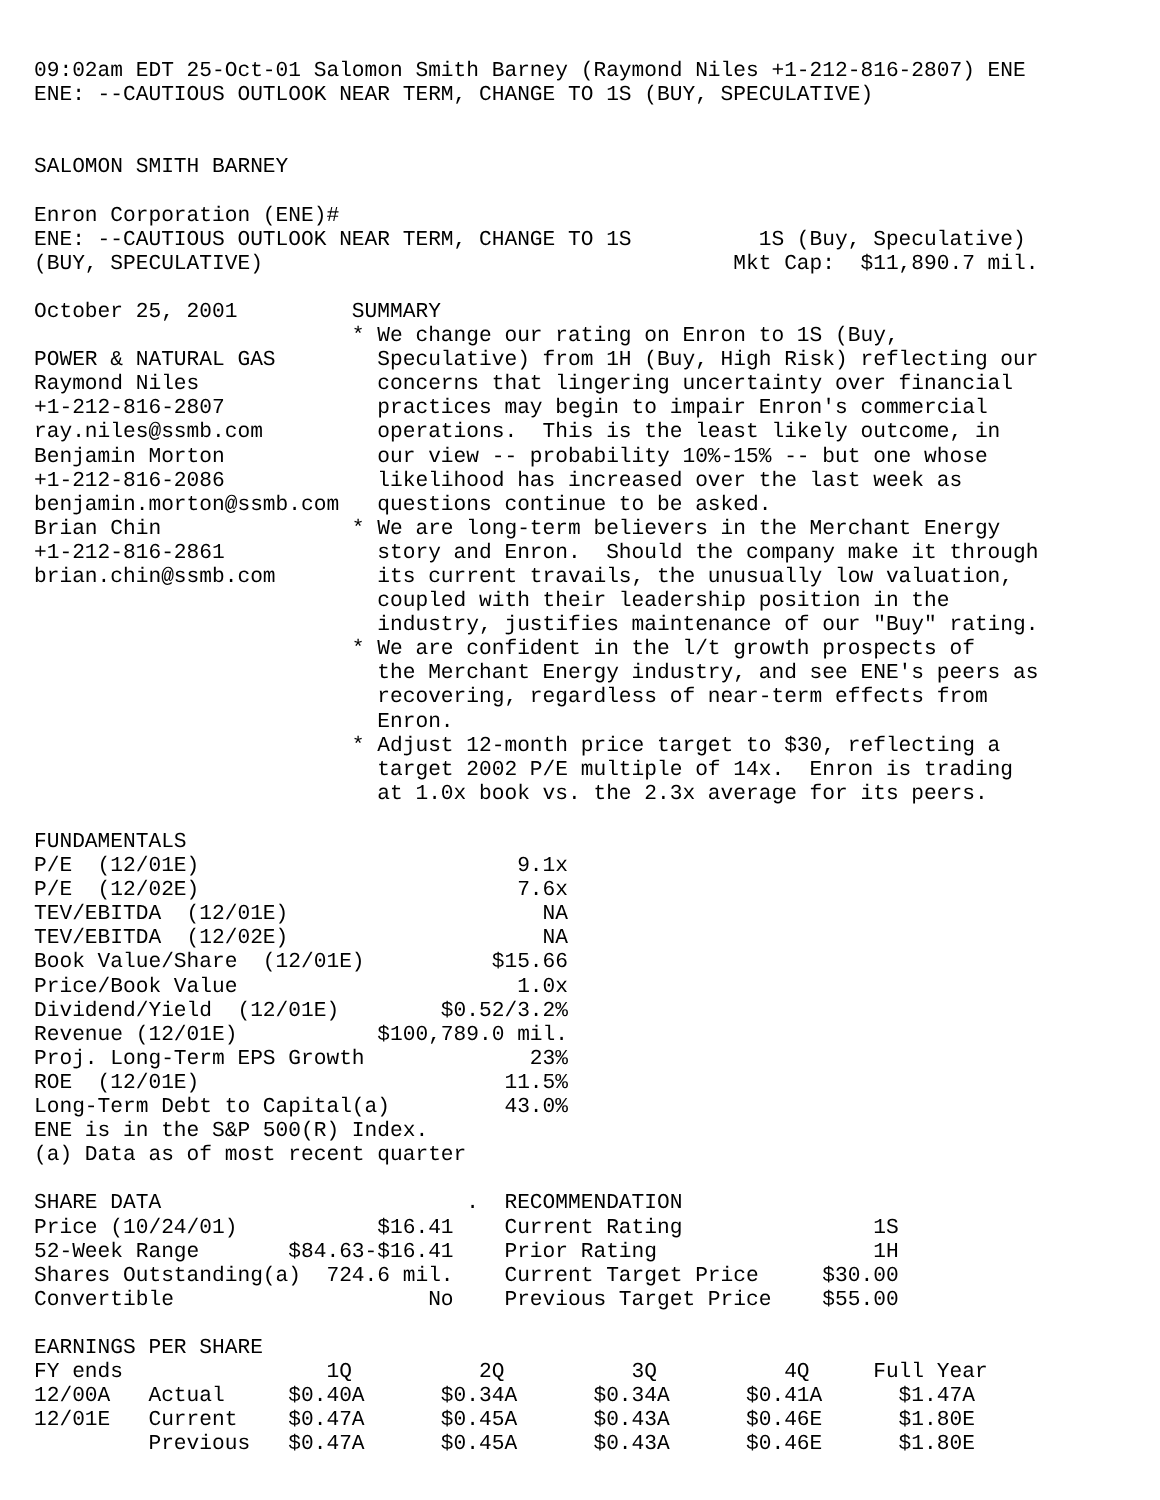09:02am EDT 25-Oct-01 Salomon Smith Barney (Raymond Niles +1-212-816-2807) ENE
ENE: --CAUTIOUS OUTLOOK NEAR TERM, CHANGE TO 1S (BUY, SPECULATIVE)


SALOMON SMITH BARNEY

Enron Corporation (ENE)#
ENE: --CAUTIOUS OUTLOOK NEAR TERM, CHANGE TO 1S          1S (Buy, Speculative)
(BUY, SPECULATIVE)                                     Mkt Cap:  $11,890.7 mil.

October 25, 2001         SUMMARY
                         * We change our rating on Enron to 1S (Buy,
POWER & NATURAL GAS        Speculative) from 1H (Buy, High Risk) reflecting our
Raymond Niles              concerns that lingering uncertainty over financial
+1-212-816-2807            practices may begin to impair Enron's commercial
ray.niles@ssmb.com         operations.  This is the least likely outcome, in
Benjamin Morton            our view -- probability 10%-15% -- but one whose
+1-212-816-2086            likelihood has increased over the last week as
benjamin.morton@ssmb.com   questions continue to be asked.
Brian Chin               * We are long-term believers in the Merchant Energy
+1-212-816-2861            story and Enron.  Should the company make it through
brian.chin@ssmb.com        its current travails, the unusually low valuation,
                           coupled with their leadership position in the
                           industry, justifies maintenance of our "Buy" rating.
                         * We are confident in the l/t growth prospects of
                           the Merchant Energy industry, and see ENE's peers as
                           recovering, regardless of near-term effects from
                           Enron.
                         * Adjust 12-month price target to $30, reflecting a
                           target 2002 P/E multiple of 14x.  Enron is trading
                           at 1.0x book vs. the 2.3x average for its peers.

FUNDAMENTALS
P/E  (12/01E)                         9.1x
P/E  (12/02E)                         7.6x
TEV/EBITDA  (12/01E)                    NA
TEV/EBITDA  (12/02E)                    NA
Book Value/Share  (12/01E)          $15.66
Price/Book Value                      1.0x
Dividend/Yield  (12/01E)        $0.52/3.2%
Revenue (12/01E)           $100,789.0 mil.
Proj. Long-Term EPS Growth             23%
ROE  (12/01E)                        11.5%
Long-Term Debt to Capital(a)         43.0%
ENE is in the S&P 500(R) Index.
(a) Data as of most recent quarter

SHARE DATA                        .  RECOMMENDATION
Price (10/24/01)           $16.41    Current Rating               1S
52-Week Range       $84.63-$16.41    Prior Rating                 1H
Shares Outstanding(a)  724.6 mil.    Current Target Price     $30.00
Convertible                    No    Previous Target Price    $55.00

EARNINGS PER SHARE
FY ends                1Q          2Q          3Q          4Q     Full Year
12/00A   Actual     $0.40A      $0.34A      $0.34A      $0.41A      $1.47A
12/01E   Current    $0.47A      $0.45A      $0.43A      $0.46E      $1.80E
         Previous   $0.47A      $0.45A      $0.43A      $0.46E      $1.80E